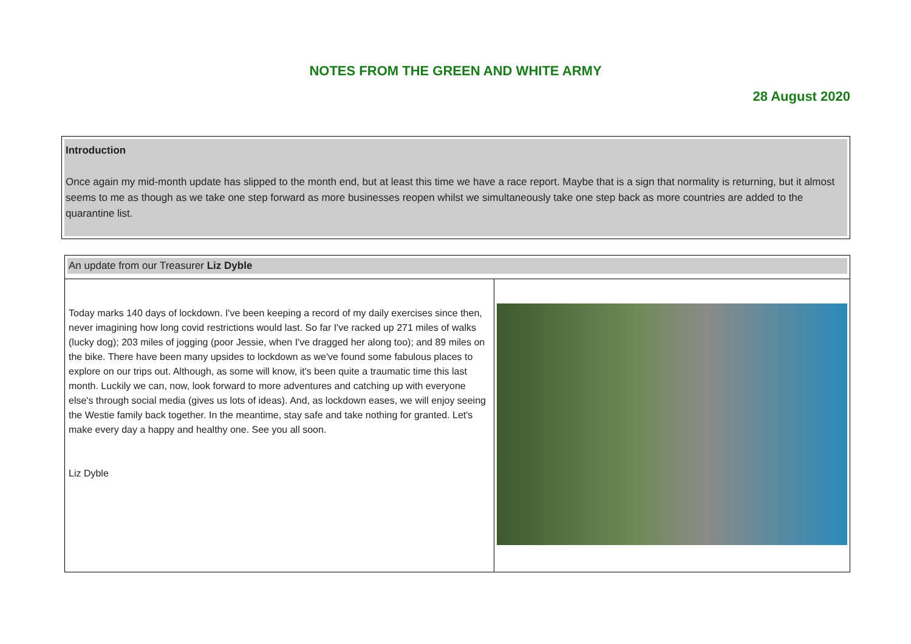NOTES FROM THE GREEN AND WHITE ARMY
28 August 2020
Introduction
Once again my mid-month update has slipped to the month end, but at least this time we have a race report. Maybe that is a sign that normality is returning, but it almost seems to me as though as we take one step forward as more businesses reopen whilst we simultaneously take one step back as more countries are added to the quarantine list.
An update from our Treasurer Liz Dyble
Today marks 140 days of lockdown. I've been keeping a record of my daily exercises since then, never imagining how long covid restrictions would last. So far I've racked up 271 miles of walks (lucky dog); 203 miles of jogging (poor Jessie, when I've dragged her along too); and 89 miles on the bike. There have been many upsides to lockdown as we've found some fabulous places to explore on our trips out. Although, as some will know, it's been quite a traumatic time this last month. Luckily we can, now, look forward to more adventures and catching up with everyone else's through social media (gives us lots of ideas). And, as lockdown eases, we will enjoy seeing the Westie family back together. In the meantime, stay safe and take nothing for granted. Let's make every day a happy and healthy one. See you all soon.
Liz Dyble